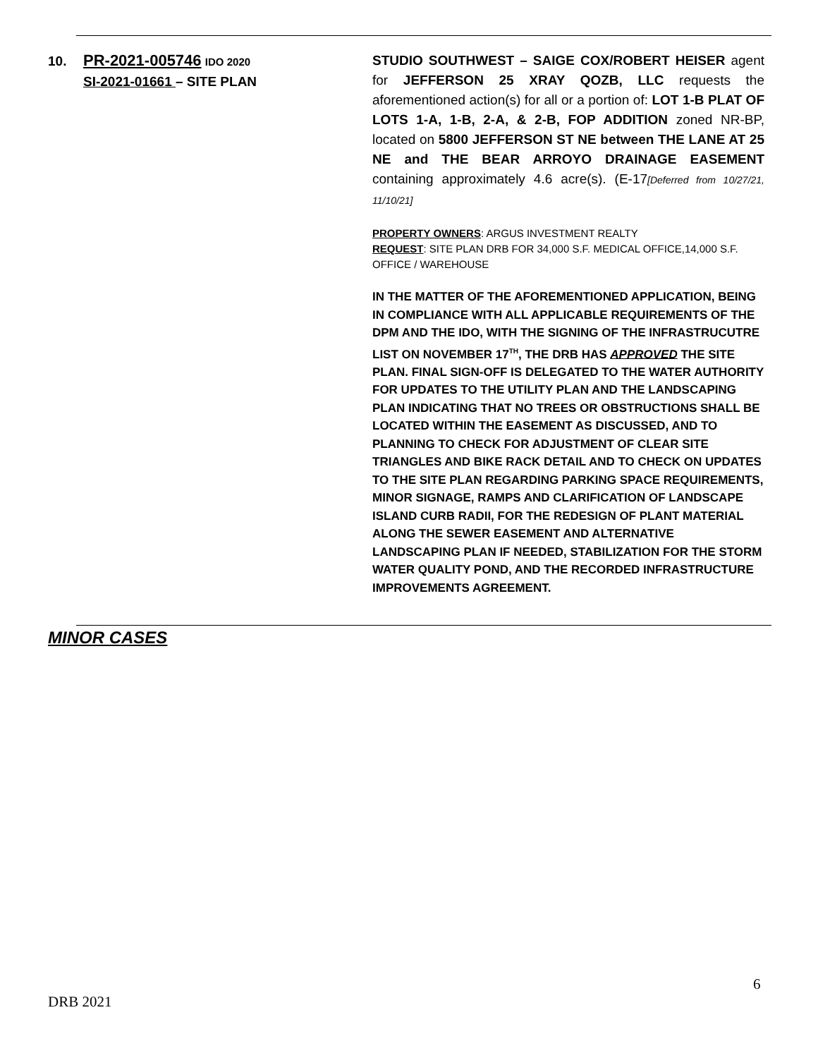10. PR-2021-005746 IDO 2020
SI-2021-01661 – SITE PLAN
STUDIO SOUTHWEST – SAIGE COX/ROBERT HEISER agent for JEFFERSON 25 XRAY QOZB, LLC requests the aforementioned action(s) for all or a portion of: LOT 1-B PLAT OF LOTS 1-A, 1-B, 2-A, & 2-B, FOP ADDITION zoned NR-BP, located on 5800 JEFFERSON ST NE between THE LANE AT 25 NE and THE BEAR ARROYO DRAINAGE EASEMENT containing approximately 4.6 acre(s). (E-17[Deferred from 10/27/21, 11/10/21]
PROPERTY OWNERS: ARGUS INVESTMENT REALTY
REQUEST: SITE PLAN DRB FOR 34,000 S.F. MEDICAL OFFICE,14,000 S.F. OFFICE / WAREHOUSE
IN THE MATTER OF THE AFOREMENTIONED APPLICATION, BEING IN COMPLIANCE WITH ALL APPLICABLE REQUIREMENTS OF THE DPM AND THE IDO, WITH THE SIGNING OF THE INFRASTRUCUTRE LIST ON NOVEMBER 17<sup>TH</sup>, THE DRB HAS APPROVED THE SITE PLAN. FINAL SIGN-OFF IS DELEGATED TO THE WATER AUTHORITY FOR UPDATES TO THE UTILITY PLAN AND THE LANDSCAPING PLAN INDICATING THAT NO TREES OR OBSTRUCTIONS SHALL BE LOCATED WITHIN THE EASEMENT AS DISCUSSED, AND TO PLANNING TO CHECK FOR ADJUSTMENT OF CLEAR SITE TRIANGLES AND BIKE RACK DETAIL AND TO CHECK ON UPDATES TO THE SITE PLAN REGARDING PARKING SPACE REQUIREMENTS, MINOR SIGNAGE, RAMPS AND CLARIFICATION OF LANDSCAPE ISLAND CURB RADII, FOR THE REDESIGN OF PLANT MATERIAL ALONG THE SEWER EASEMENT AND ALTERNATIVE LANDSCAPING PLAN IF NEEDED, STABILIZATION FOR THE STORM WATER QUALITY POND, AND THE RECORDED INFRASTRUCTURE IMPROVEMENTS AGREEMENT.
MINOR CASES
6
DRB 2021